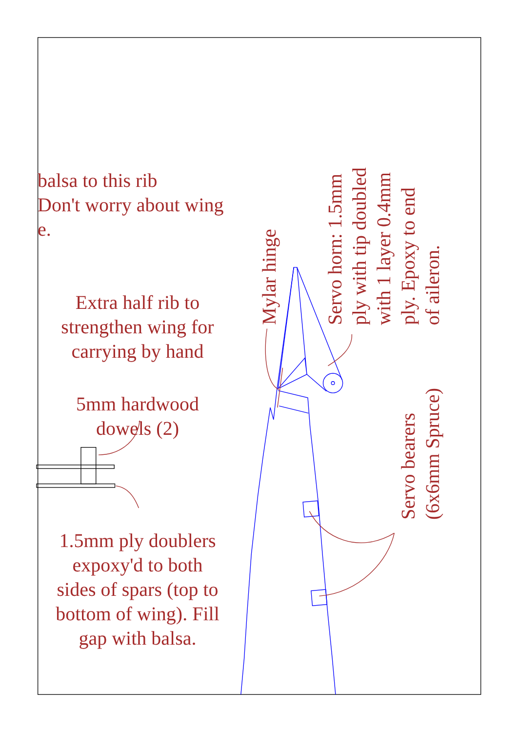balsa to this rib
Don't worry about wing
e.
Extra half rib to
strengthen wing for
carrying by hand
5mm hardwood
dowels (2)
1.5mm ply doublers
expoxy'd to both
sides of spars (top to
bottom of wing). Fill
gap with balsa.
Mylar hinge
Servo horn: 1.5mm
ply with tip doubled
with 1 layer 0.4mm
ply. Epoxy to end
of aileron.
Servo bearers
(6x6mm Spruce)